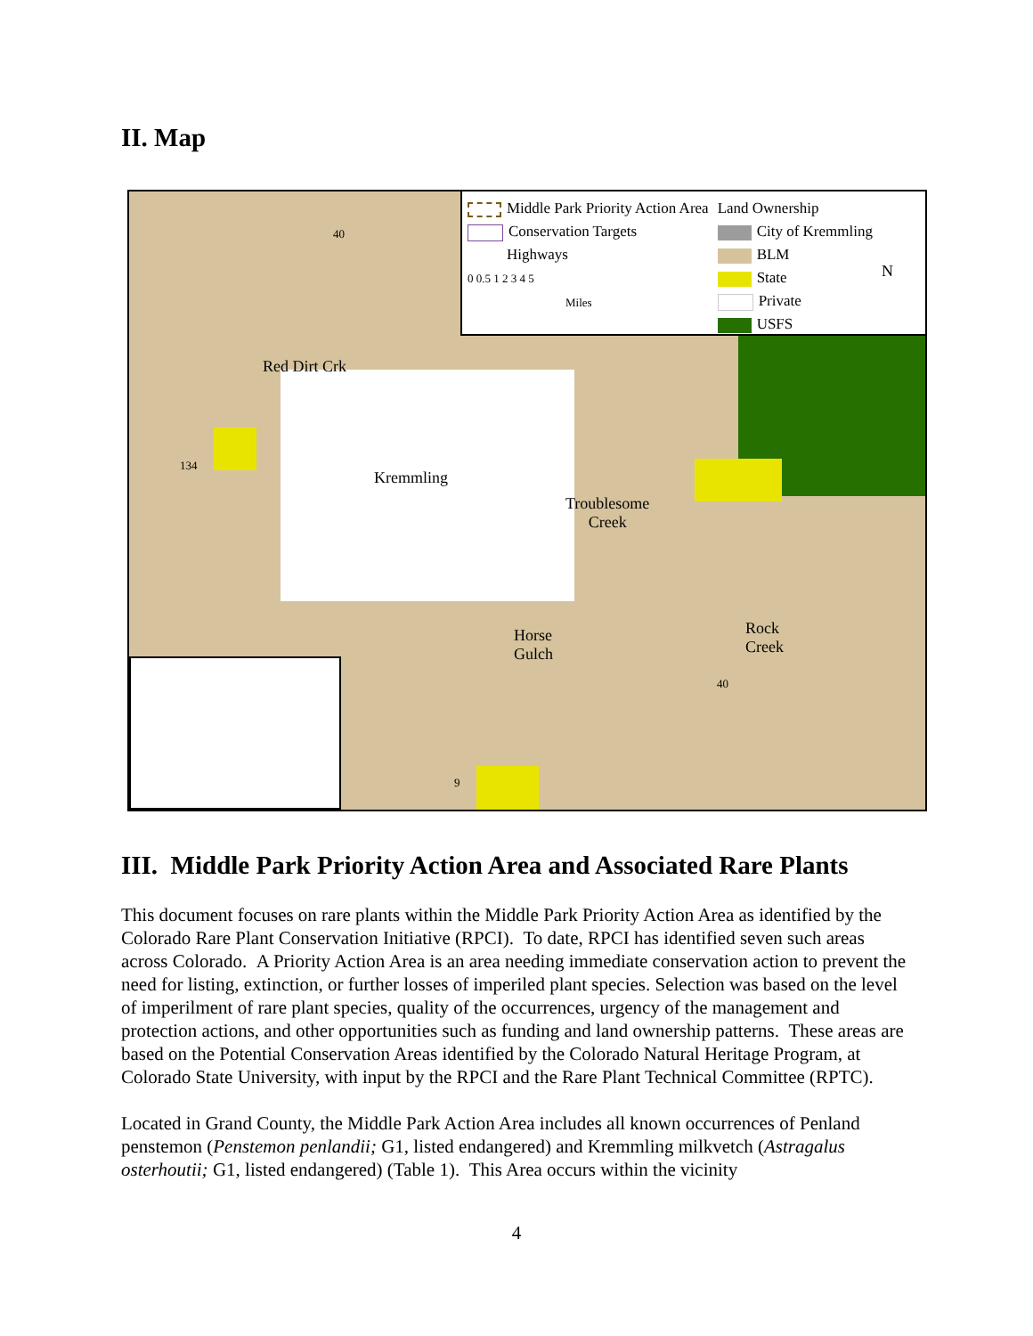II. Map
Middle Park Priority Action Area
Conservation Targets
Highways
0 0.5 1 2 3 4 5
Miles
Land Ownership
City of Kremmling
BLM
State
Private
USFS
N
Red Dirt Crk
Kremmling
Troublesome
Creek
Horse
Gulch
Rock
Creek
40
134
40
9
III. Middle Park Priority Action Area and Associated Rare Plants
This document focuses on rare plants within the Middle Park Priority Action Area as identified by the Colorado Rare Plant Conservation Initiative (RPCI). To date, RPCI has identified seven such areas across Colorado. A Priority Action Area is an area needing immediate conservation action to prevent the need for listing, extinction, or further losses of imperiled plant species. Selection was based on the level of imperilment of rare plant species, quality of the occurrences, urgency of the management and protection actions, and other opportunities such as funding and land ownership patterns. These areas are based on the Potential Conservation Areas identified by the Colorado Natural Heritage Program, at Colorado State University, with input by the RPCI and the Rare Plant Technical Committee (RPTC).
Located in Grand County, the Middle Park Action Area includes all known occurrences of Penland penstemon (Penstemon penlandii; G1, listed endangered) and Kremmling milkvetch (Astragalus osterhoutii; G1, listed endangered) (Table 1). This Area occurs within the vicinity
4